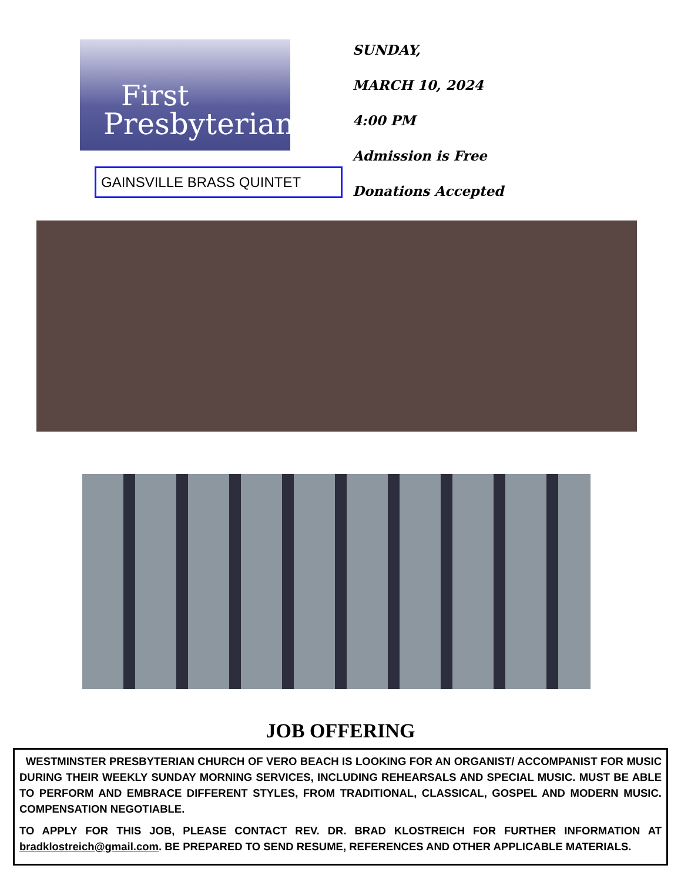First
Presbyterian
GAINSVILLE BRASS QUINTET
SUNDAY,
MARCH 10, 2024
4:00 PM
Admission is Free
Donations Accepted
JOB OFFERING
WESTMINSTER PRESBYTERIAN CHURCH OF VERO BEACH IS LOOKING FOR AN ORGANIST/ ACCOMPANIST FOR MUSIC DURING THEIR WEEKLY SUNDAY MORNING SERVICES, INCLUDING REHEARSALS AND SPECIAL MUSIC. MUST BE ABLE TO PERFORM AND EMBRACE DIFFERENT STYLES, FROM TRADITIONAL, CLASSICAL, GOSPEL AND MODERN MUSIC. COMPENSATION NEGOTIABLE.
TO APPLY FOR THIS JOB, PLEASE CONTACT REV. DR. BRAD KLOSTREICH FOR FURTHER INFORMATION AT bradklostreich@gmail.com. BE PREPARED TO SEND RESUME, REFERENCES AND OTHER APPLICABLE MATERIALS.